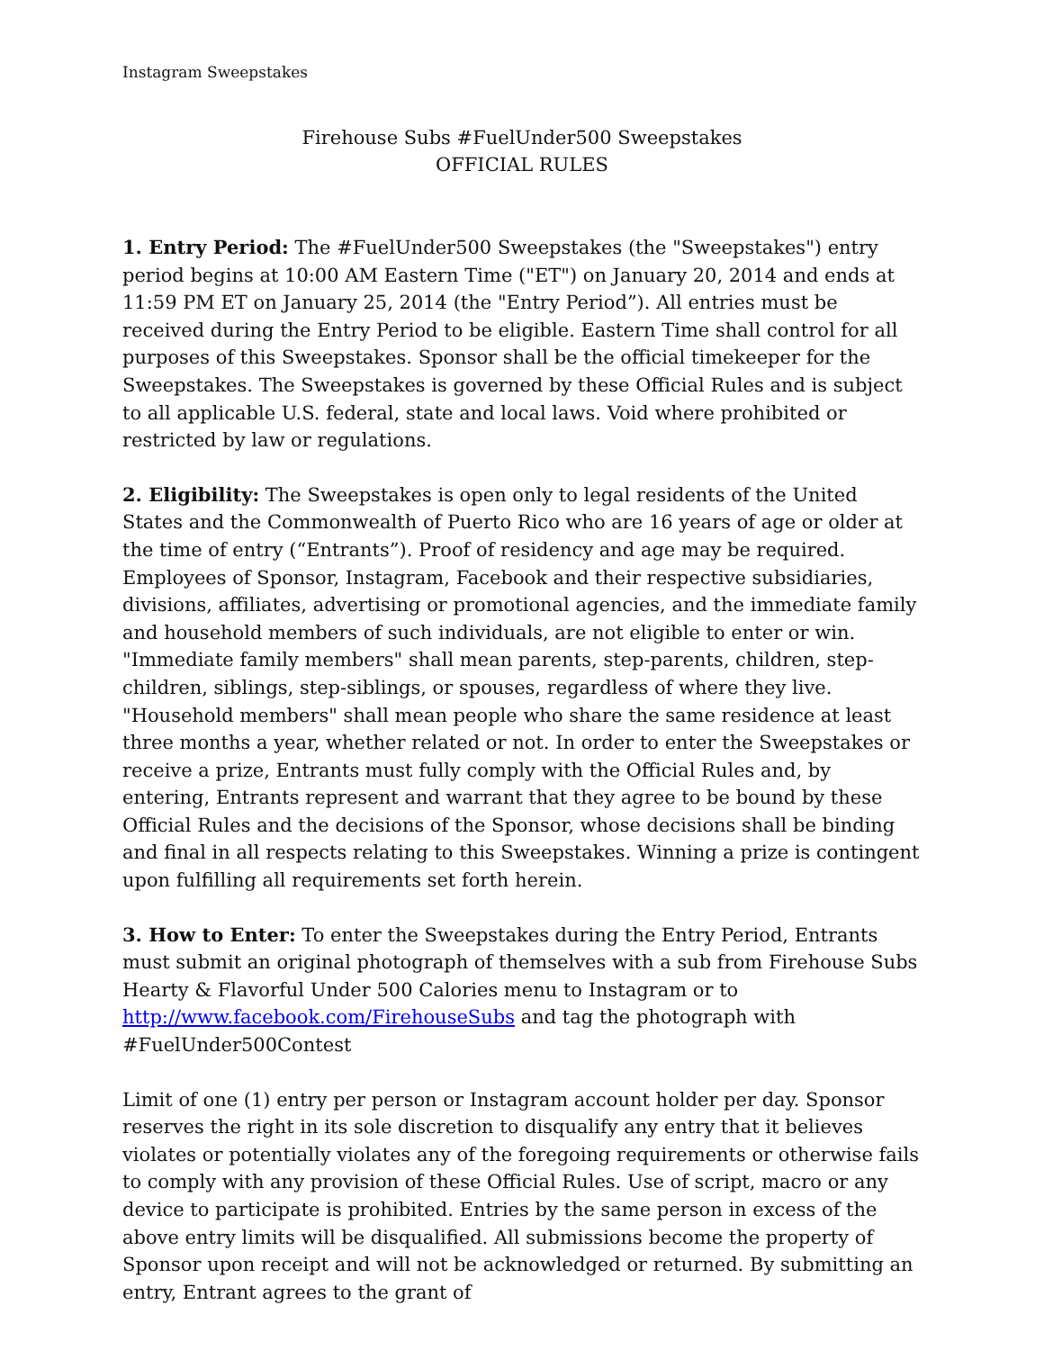Instagram Sweepstakes
Firehouse Subs #FuelUnder500 Sweepstakes
OFFICIAL RULES
1. Entry Period: The #FuelUnder500 Sweepstakes (the "Sweepstakes") entry period begins at 10:00 AM Eastern Time ("ET") on January 20, 2014 and ends at 11:59 PM ET on January 25, 2014 (the "Entry Period”). All entries must be received during the Entry Period to be eligible. Eastern Time shall control for all purposes of this Sweepstakes. Sponsor shall be the official timekeeper for the Sweepstakes. The Sweepstakes is governed by these Official Rules and is subject to all applicable U.S. federal, state and local laws. Void where prohibited or restricted by law or regulations.
2. Eligibility: The Sweepstakes is open only to legal residents of the United States and the Commonwealth of Puerto Rico who are 16 years of age or older at the time of entry (“Entrants”). Proof of residency and age may be required. Employees of Sponsor, Instagram, Facebook and their respective subsidiaries, divisions, affiliates, advertising or promotional agencies, and the immediate family and household members of such individuals, are not eligible to enter or win. "Immediate family members" shall mean parents, step-parents, children, step-children, siblings, step-siblings, or spouses, regardless of where they live. "Household members" shall mean people who share the same residence at least three months a year, whether related or not. In order to enter the Sweepstakes or receive a prize, Entrants must fully comply with the Official Rules and, by entering, Entrants represent and warrant that they agree to be bound by these Official Rules and the decisions of the Sponsor, whose decisions shall be binding and final in all respects relating to this Sweepstakes. Winning a prize is contingent upon fulfilling all requirements set forth herein.
3. How to Enter: To enter the Sweepstakes during the Entry Period, Entrants must submit an original photograph of themselves with a sub from Firehouse Subs Hearty & Flavorful Under 500 Calories menu to Instagram or to http://www.facebook.com/FirehouseSubs and tag the photograph with #FuelUnder500Contest
Limit of one (1) entry per person or Instagram account holder per day. Sponsor reserves the right in its sole discretion to disqualify any entry that it believes violates or potentially violates any of the foregoing requirements or otherwise fails to comply with any provision of these Official Rules. Use of script, macro or any device to participate is prohibited. Entries by the same person in excess of the above entry limits will be disqualified. All submissions become the property of Sponsor upon receipt and will not be acknowledged or returned. By submitting an entry, Entrant agrees to the grant of